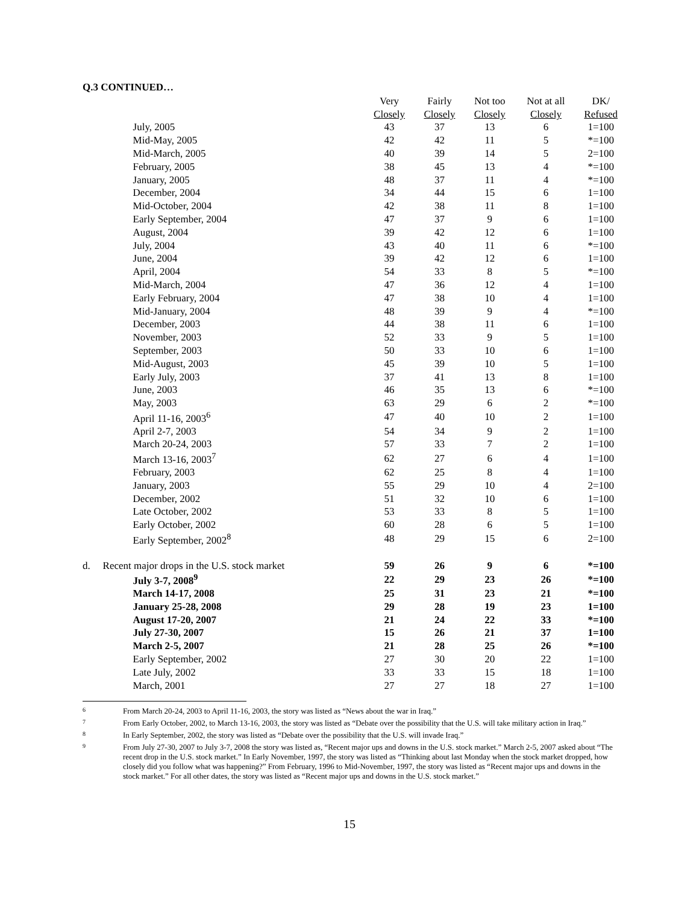Q.3 CONTINUED…
| | | Very | Fairly | Not too | Not at all | DK/ |
| --- | --- | --- | --- | --- | --- | --- |
| | | Closely | Closely | Closely | Closely | Refused |
| | July, 2005 | 43 | 37 | 13 | 6 | 1=100 |
| | Mid-May, 2005 | 42 | 42 | 11 | 5 | *=100 |
| | Mid-March, 2005 | 40 | 39 | 14 | 5 | 2=100 |
| | February, 2005 | 38 | 45 | 13 | 4 | *=100 |
| | January, 2005 | 48 | 37 | 11 | 4 | *=100 |
| | December, 2004 | 34 | 44 | 15 | 6 | 1=100 |
| | Mid-October, 2004 | 42 | 38 | 11 | 8 | 1=100 |
| | Early September, 2004 | 47 | 37 | 9 | 6 | 1=100 |
| | August, 2004 | 39 | 42 | 12 | 6 | 1=100 |
| | July, 2004 | 43 | 40 | 11 | 6 | *=100 |
| | June, 2004 | 39 | 42 | 12 | 6 | 1=100 |
| | April, 2004 | 54 | 33 | 8 | 5 | *=100 |
| | Mid-March, 2004 | 47 | 36 | 12 | 4 | 1=100 |
| | Early February, 2004 | 47 | 38 | 10 | 4 | 1=100 |
| | Mid-January, 2004 | 48 | 39 | 9 | 4 | *=100 |
| | December, 2003 | 44 | 38 | 11 | 6 | 1=100 |
| | November, 2003 | 52 | 33 | 9 | 5 | 1=100 |
| | September, 2003 | 50 | 33 | 10 | 6 | 1=100 |
| | Mid-August, 2003 | 45 | 39 | 10 | 5 | 1=100 |
| | Early July, 2003 | 37 | 41 | 13 | 8 | 1=100 |
| | June, 2003 | 46 | 35 | 13 | 6 | *=100 |
| | May, 2003 | 63 | 29 | 6 | 2 | *=100 |
| | April 11-16, 2003<sup>6</sup> | 47 | 40 | 10 | 2 | 1=100 |
| | April 2-7, 2003 | 54 | 34 | 9 | 2 | 1=100 |
| | March 20-24, 2003 | 57 | 33 | 7 | 2 | 1=100 |
| | March 13-16, 2003<sup>7</sup> | 62 | 27 | 6 | 4 | 1=100 |
| | February, 2003 | 62 | 25 | 8 | 4 | 1=100 |
| | January, 2003 | 55 | 29 | 10 | 4 | 2=100 |
| | December, 2002 | 51 | 32 | 10 | 6 | 1=100 |
| | Late October, 2002 | 53 | 33 | 8 | 5 | 1=100 |
| | Early October, 2002 | 60 | 28 | 6 | 5 | 1=100 |
| | Early September, 2002<sup>8</sup> | 48 | 29 | 15 | 6 | 2=100 |
| d. | Recent major drops in the U.S. stock market | 59 | 26 | 9 | 6 | *=100 |
| | July 3-7, 2008<sup>9</sup> | 22 | 29 | 23 | 26 | *=100 |
| | March 14-17, 2008 | 25 | 31 | 23 | 21 | *=100 |
| | January 25-28, 2008 | 29 | 28 | 19 | 23 | 1=100 |
| | August 17-20, 2007 | 21 | 24 | 22 | 33 | *=100 |
| | July 27-30, 2007 | 15 | 26 | 21 | 37 | 1=100 |
| | March 2-5, 2007 | 21 | 28 | 25 | 26 | *=100 |
| | Early September, 2002 | 27 | 30 | 20 | 22 | 1=100 |
| | Late July, 2002 | 33 | 33 | 15 | 18 | 1=100 |
| | March, 2001 | 27 | 27 | 18 | 27 | 1=100 |
6 From March 20-24, 2003 to April 11-16, 2003, the story was listed as “News about the war in Iraq.”
7 From Early October, 2002, to March 13-16, 2003, the story was listed as “Debate over the possibility that the U.S. will take military action in Iraq.”
8 In Early September, 2002, the story was listed as “Debate over the possibility that the U.S. will invade Iraq.”
9 From July 27-30, 2007 to July 3-7, 2008 the story was listed as, “Recent major ups and downs in the U.S. stock market.” March 2-5, 2007 asked about “The recent drop in the U.S. stock market.” In Early November, 1997, the story was listed as “Thinking about last Monday when the stock market dropped, how closely did you follow what was happening?” From February, 1996 to Mid-November, 1997, the story was listed as “Recent major ups and downs in the stock market.” For all other dates, the story was listed as “Recent major ups and downs in the U.S. stock market.”
15